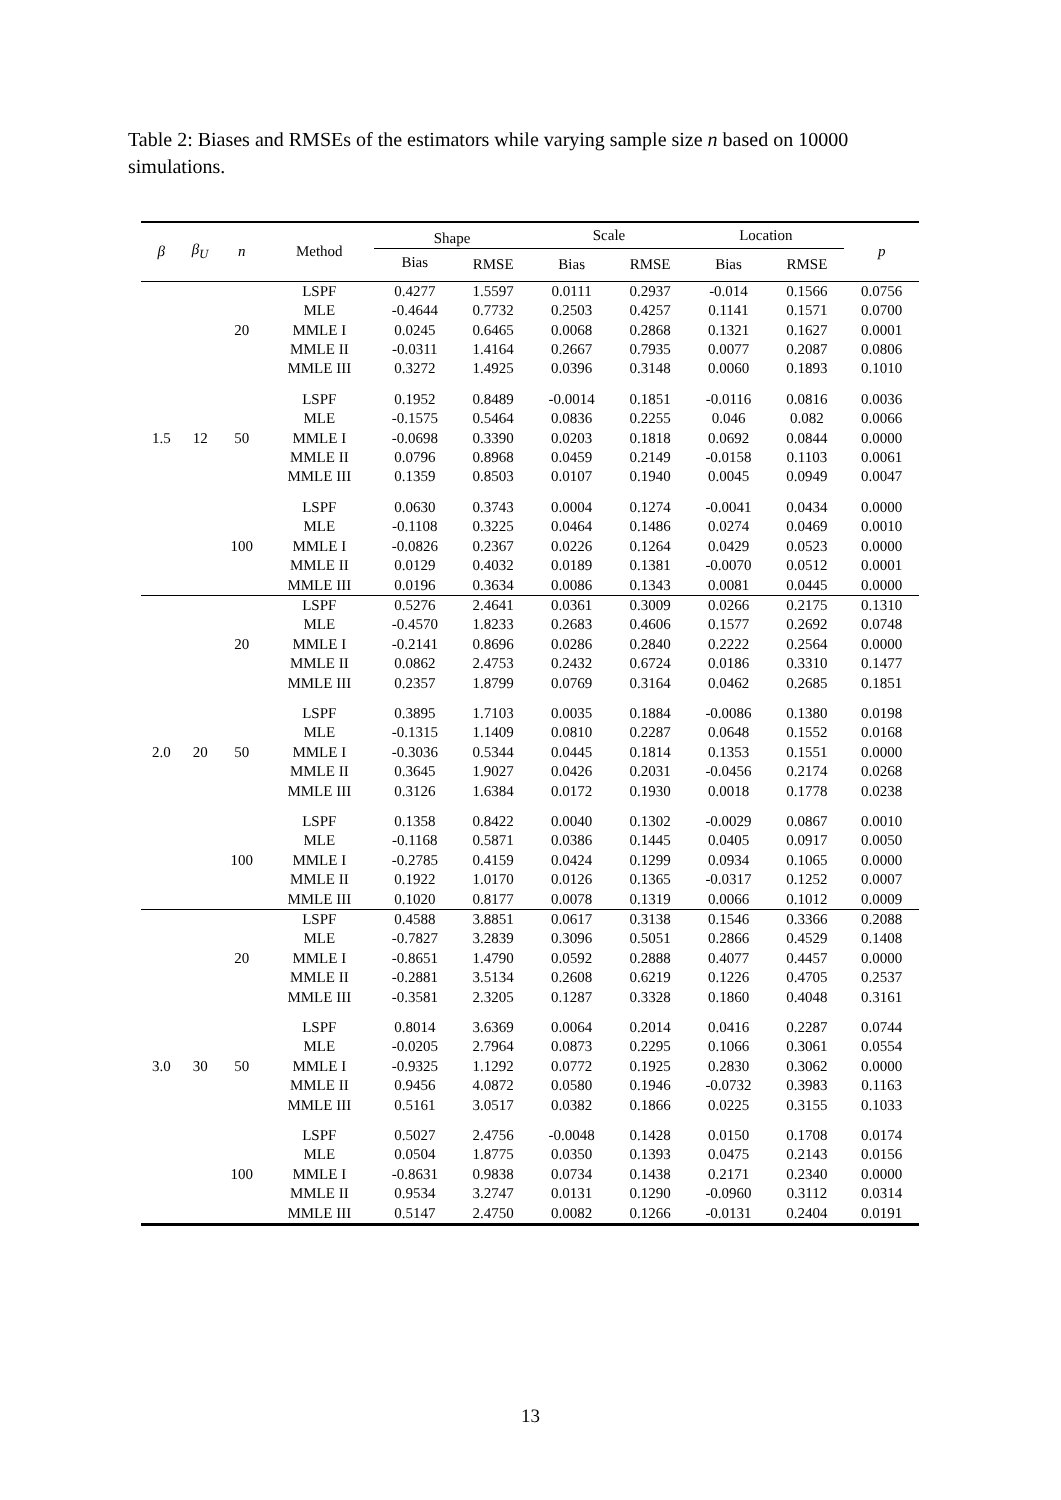Table 2: Biases and RMSEs of the estimators while varying sample size n based on 10000 simulations.
| β | β<sub>U</sub> | n | Method | Shape | | Scale | | Location | | p |
| --- | --- | --- | --- | --- | --- | --- | --- | --- | --- | --- |
| | | | | Bias | RMSE | Bias | RMSE | Bias | RMSE | |
| 1.5 | 12 | 20 | LSPF | 0.4277 | 1.5597 | 0.0111 | 0.2937 | -0.014 | 0.1566 | 0.0756 |
| | | | MLE | -0.4644 | 0.7732 | 0.2503 | 0.4257 | 0.1141 | 0.1571 | 0.0700 |
| | | | MMLE I | 0.0245 | 0.6465 | 0.0068 | 0.2868 | 0.1321 | 0.1627 | 0.0001 |
| | | | MMLE II | -0.0311 | 1.4164 | 0.2667 | 0.7935 | 0.0077 | 0.2087 | 0.0806 |
| | | | MMLE III | 0.3272 | 1.4925 | 0.0396 | 0.3148 | 0.0060 | 0.1893 | 0.1010 |
| | | 50 | LSPF | 0.1952 | 0.8489 | -0.0014 | 0.1851 | -0.0116 | 0.0816 | 0.0036 |
| | | | MLE | -0.1575 | 0.5464 | 0.0836 | 0.2255 | 0.046 | 0.082 | 0.0066 |
| | | | MMLE I | -0.0698 | 0.3390 | 0.0203 | 0.1818 | 0.0692 | 0.0844 | 0.0000 |
| | | | MMLE II | 0.0796 | 0.8968 | 0.0459 | 0.2149 | -0.0158 | 0.1103 | 0.0061 |
| | | | MMLE III | 0.1359 | 0.8503 | 0.0107 | 0.1940 | 0.0045 | 0.0949 | 0.0047 |
| | | 100 | LSPF | 0.0630 | 0.3743 | 0.0004 | 0.1274 | -0.0041 | 0.0434 | 0.0000 |
| | | | MLE | -0.1108 | 0.3225 | 0.0464 | 0.1486 | 0.0274 | 0.0469 | 0.0010 |
| | | | MMLE I | -0.0826 | 0.2367 | 0.0226 | 0.1264 | 0.0429 | 0.0523 | 0.0000 |
| | | | MMLE II | 0.0129 | 0.4032 | 0.0189 | 0.1381 | -0.0070 | 0.0512 | 0.0001 |
| | | | MMLE III | 0.0196 | 0.3634 | 0.0086 | 0.1343 | 0.0081 | 0.0445 | 0.0000 |
| 2.0 | 20 | 20 | LSPF | 0.5276 | 2.4641 | 0.0361 | 0.3009 | 0.0266 | 0.2175 | 0.1310 |
| | | | MLE | -0.4570 | 1.8233 | 0.2683 | 0.4606 | 0.1577 | 0.2692 | 0.0748 |
| | | | MMLE I | -0.2141 | 0.8696 | 0.0286 | 0.2840 | 0.2222 | 0.2564 | 0.0000 |
| | | | MMLE II | 0.0862 | 2.4753 | 0.2432 | 0.6724 | 0.0186 | 0.3310 | 0.1477 |
| | | | MMLE III | 0.2357 | 1.8799 | 0.0769 | 0.3164 | 0.0462 | 0.2685 | 0.1851 |
| | | 50 | LSPF | 0.3895 | 1.7103 | 0.0035 | 0.1884 | -0.0086 | 0.1380 | 0.0198 |
| | | | MLE | -0.1315 | 1.1409 | 0.0810 | 0.2287 | 0.0648 | 0.1552 | 0.0168 |
| | | | MMLE I | -0.3036 | 0.5344 | 0.0445 | 0.1814 | 0.1353 | 0.1551 | 0.0000 |
| | | | MMLE II | 0.3645 | 1.9027 | 0.0426 | 0.2031 | -0.0456 | 0.2174 | 0.0268 |
| | | | MMLE III | 0.3126 | 1.6384 | 0.0172 | 0.1930 | 0.0018 | 0.1778 | 0.0238 |
| | | 100 | LSPF | 0.1358 | 0.8422 | 0.0040 | 0.1302 | -0.0029 | 0.0867 | 0.0010 |
| | | | MLE | -0.1168 | 0.5871 | 0.0386 | 0.1445 | 0.0405 | 0.0917 | 0.0050 |
| | | | MMLE I | -0.2785 | 0.4159 | 0.0424 | 0.1299 | 0.0934 | 0.1065 | 0.0000 |
| | | | MMLE II | 0.1922 | 1.0170 | 0.0126 | 0.1365 | -0.0317 | 0.1252 | 0.0007 |
| | | | MMLE III | 0.1020 | 0.8177 | 0.0078 | 0.1319 | 0.0066 | 0.1012 | 0.0009 |
| 3.0 | 30 | 20 | LSPF | 0.4588 | 3.8851 | 0.0617 | 0.3138 | 0.1546 | 0.3366 | 0.2088 |
| | | | MLE | -0.7827 | 3.2839 | 0.3096 | 0.5051 | 0.2866 | 0.4529 | 0.1408 |
| | | | MMLE I | -0.8651 | 1.4790 | 0.0592 | 0.2888 | 0.4077 | 0.4457 | 0.0000 |
| | | | MMLE II | -0.2881 | 3.5134 | 0.2608 | 0.6219 | 0.1226 | 0.4705 | 0.2537 |
| | | | MMLE III | -0.3581 | 2.3205 | 0.1287 | 0.3328 | 0.1860 | 0.4048 | 0.3161 |
| | | 50 | LSPF | 0.8014 | 3.6369 | 0.0064 | 0.2014 | 0.0416 | 0.2287 | 0.0744 |
| | | | MLE | -0.0205 | 2.7964 | 0.0873 | 0.2295 | 0.1066 | 0.3061 | 0.0554 |
| | | | MMLE I | -0.9325 | 1.1292 | 0.0772 | 0.1925 | 0.2830 | 0.3062 | 0.0000 |
| | | | MMLE II | 0.9456 | 4.0872 | 0.0580 | 0.1946 | -0.0732 | 0.3983 | 0.1163 |
| | | | MMLE III | 0.5161 | 3.0517 | 0.0382 | 0.1866 | 0.0225 | 0.3155 | 0.1033 |
| | | 100 | LSPF | 0.5027 | 2.4756 | -0.0048 | 0.1428 | 0.0150 | 0.1708 | 0.0174 |
| | | | MLE | 0.0504 | 1.8775 | 0.0350 | 0.1393 | 0.0475 | 0.2143 | 0.0156 |
| | | | MMLE I | -0.8631 | 0.9838 | 0.0734 | 0.1438 | 0.2171 | 0.2340 | 0.0000 |
| | | | MMLE II | 0.9534 | 3.2747 | 0.0131 | 0.1290 | -0.0960 | 0.3112 | 0.0314 |
| | | | MMLE III | 0.5147 | 2.4750 | 0.0082 | 0.1266 | -0.0131 | 0.2404 | 0.0191 |
13